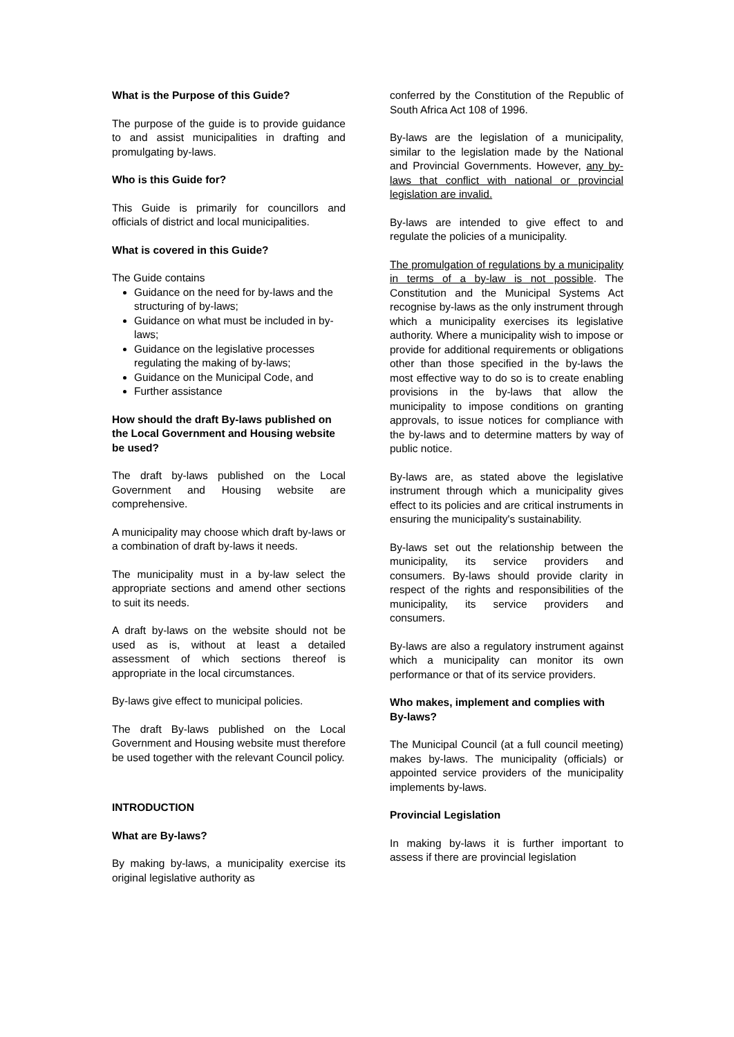What is the Purpose of this Guide?
The purpose of the guide is to provide guidance to and assist municipalities in drafting and promulgating by-laws.
Who is this Guide for?
This Guide is primarily for councillors and officials of district and local municipalities.
What is covered in this Guide?
The Guide contains
Guidance on the need for by-laws and the structuring of by-laws;
Guidance on what must be included in by-laws;
Guidance on the legislative processes regulating the making of by-laws;
Guidance on the Municipal Code, and
Further assistance
How should the draft By-laws published on the Local Government and Housing website be used?
The draft by-laws published on the Local Government and Housing website are comprehensive.
A municipality may choose which draft by-laws or a combination of draft by-laws it needs.
The municipality must in a by-law select the appropriate sections and amend other sections to suit its needs.
A draft by-laws on the website should not be used as is, without at least a detailed assessment of which sections thereof is appropriate in the local circumstances.
By-laws give effect to municipal policies.
The draft By-laws published on the Local Government and Housing website must therefore be used together with the relevant Council policy.
INTRODUCTION
What are By-laws?
By making by-laws, a municipality exercise its original legislative authority as
conferred by the Constitution of the Republic of South Africa Act 108 of 1996.
By-laws are the legislation of a municipality, similar to the legislation made by the National and Provincial Governments. However, any by-laws that conflict with national or provincial legislation are invalid.
By-laws are intended to give effect to and regulate the policies of a municipality.
The promulgation of regulations by a municipality in terms of a by-law is not possible. The Constitution and the Municipal Systems Act recognise by-laws as the only instrument through which a municipality exercises its legislative authority. Where a municipality wish to impose or provide for additional requirements or obligations other than those specified in the by-laws the most effective way to do so is to create enabling provisions in the by-laws that allow the municipality to impose conditions on granting approvals, to issue notices for compliance with the by-laws and to determine matters by way of public notice.
By-laws are, as stated above the legislative instrument through which a municipality gives effect to its policies and are critical instruments in ensuring the municipality's sustainability.
By-laws set out the relationship between the municipality, its service providers and consumers. By-laws should provide clarity in respect of the rights and responsibilities of the municipality, its service providers and consumers.
By-laws are also a regulatory instrument against which a municipality can monitor its own performance or that of its service providers.
Who makes, implement and complies with By-laws?
The Municipal Council (at a full council meeting) makes by-laws. The municipality (officials) or appointed service providers of the municipality implements by-laws.
Provincial Legislation
In making by-laws it is further important to assess if there are provincial legislation